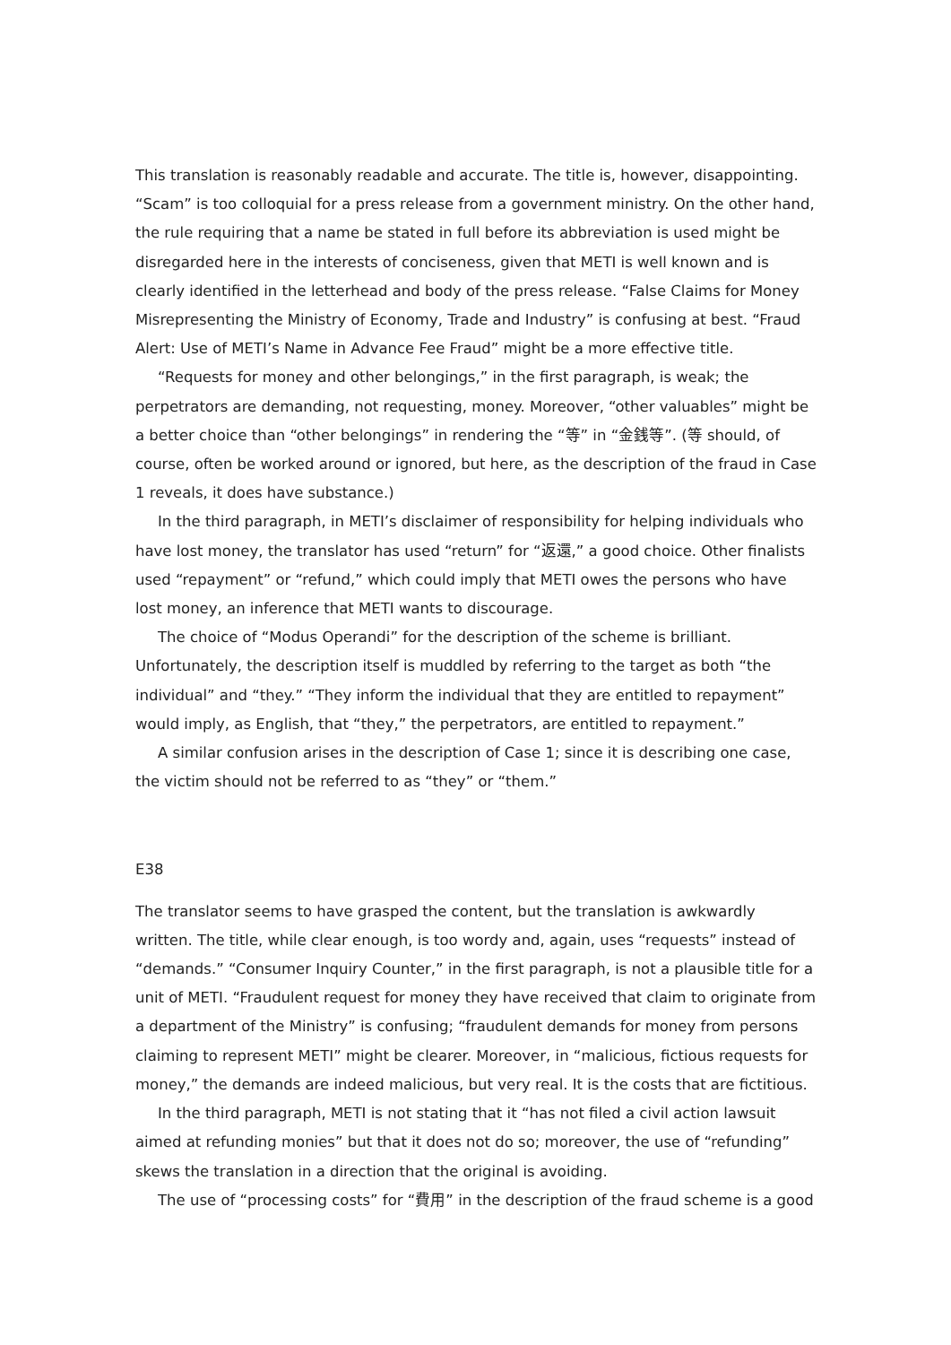This translation is reasonably readable and accurate. The title is, however, disappointing. “Scam” is too colloquial for a press release from a government ministry. On the other hand, the rule requiring that a name be stated in full before its abbreviation is used might be disregarded here in the interests of conciseness, given that METI is well known and is clearly identified in the letterhead and body of the press release. “False Claims for Money Misrepresenting the Ministry of Economy, Trade and Industry” is confusing at best. “Fraud Alert: Use of METI’s Name in Advance Fee Fraud” might be a more effective title.
“Requests for money and other belongings,” in the first paragraph, is weak; the perpetrators are demanding, not requesting, money. Moreover, “other valuables” might be a better choice than “other belongings” in rendering the “等” in “金銭等”. (等 should, of course, often be worked around or ignored, but here, as the description of the fraud in Case 1 reveals, it does have substance.)
In the third paragraph, in METI’s disclaimer of responsibility for helping individuals who have lost money, the translator has used “return” for “返還,” a good choice. Other finalists used “repayment” or “refund,” which could imply that METI owes the persons who have lost money, an inference that METI wants to discourage.
The choice of “Modus Operandi” for the description of the scheme is brilliant. Unfortunately, the description itself is muddled by referring to the target as both “the individual” and “they.” “They inform the individual that they are entitled to repayment” would imply, as English, that “they,” the perpetrators, are entitled to repayment.”
A similar confusion arises in the description of Case 1; since it is describing one case, the victim should not be referred to as “they” or “them.”
E38
The translator seems to have grasped the content, but the translation is awkwardly written. The title, while clear enough, is too wordy and, again, uses “requests” instead of “demands.” “Consumer Inquiry Counter,” in the first paragraph, is not a plausible title for a unit of METI. “Fraudulent request for money they have received that claim to originate from a department of the Ministry” is confusing; “fraudulent demands for money from persons claiming to represent METI” might be clearer. Moreover, in “malicious, fictious requests for money,” the demands are indeed malicious, but very real. It is the costs that are fictitious.
In the third paragraph, METI is not stating that it “has not filed a civil action lawsuit aimed at refunding monies” but that it does not do so; moreover, the use of “refunding” skews the translation in a direction that the original is avoiding.
The use of “processing costs” for “費用” in the description of the fraud scheme is a good